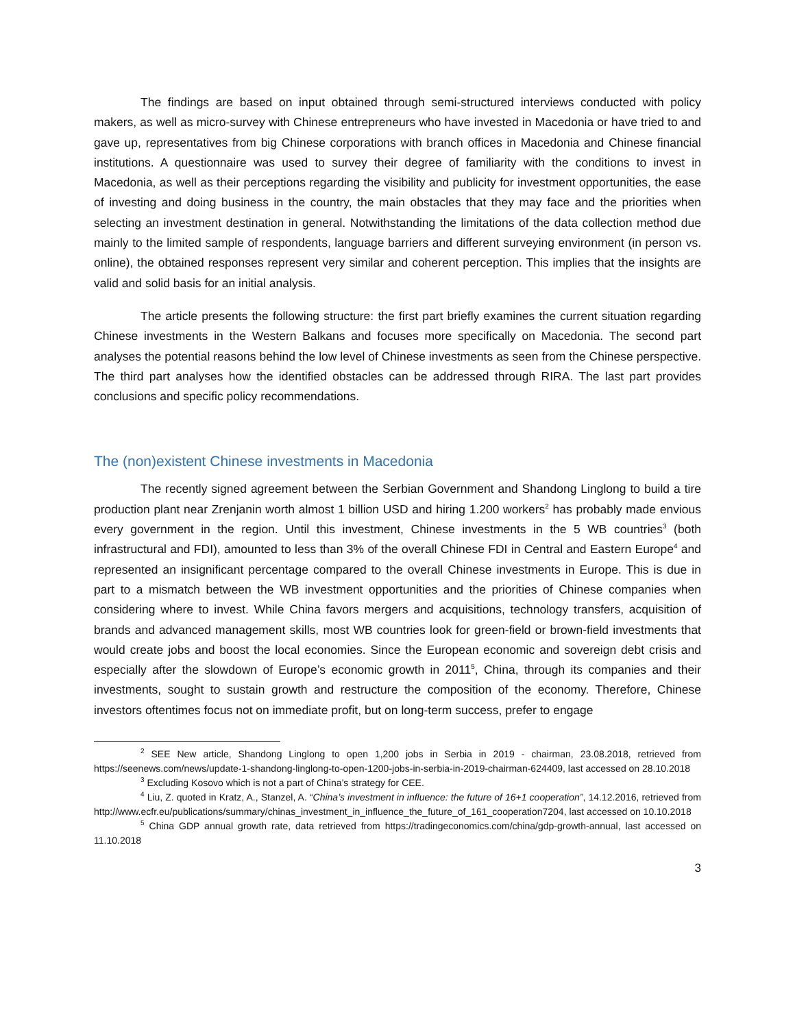The findings are based on input obtained through semi-structured interviews conducted with policy makers, as well as micro-survey with Chinese entrepreneurs who have invested in Macedonia or have tried to and gave up, representatives from big Chinese corporations with branch offices in Macedonia and Chinese financial institutions. A questionnaire was used to survey their degree of familiarity with the conditions to invest in Macedonia, as well as their perceptions regarding the visibility and publicity for investment opportunities, the ease of investing and doing business in the country, the main obstacles that they may face and the priorities when selecting an investment destination in general. Notwithstanding the limitations of the data collection method due mainly to the limited sample of respondents, language barriers and different surveying environment (in person vs. online), the obtained responses represent very similar and coherent perception. This implies that the insights are valid and solid basis for an initial analysis.
The article presents the following structure: the first part briefly examines the current situation regarding Chinese investments in the Western Balkans and focuses more specifically on Macedonia. The second part analyses the potential reasons behind the low level of Chinese investments as seen from the Chinese perspective. The third part analyses how the identified obstacles can be addressed through RIRA. The last part provides conclusions and specific policy recommendations.
The (non)existent Chinese investments in Macedonia
The recently signed agreement between the Serbian Government and Shandong Linglong to build a tire production plant near Zrenjanin worth almost 1 billion USD and hiring 1.200 workers<sup>2</sup> has probably made envious every government in the region. Until this investment, Chinese investments in the 5 WB countries<sup>3</sup> (both infrastructural and FDI), amounted to less than 3% of the overall Chinese FDI in Central and Eastern Europe<sup>4</sup> and represented an insignificant percentage compared to the overall Chinese investments in Europe. This is due in part to a mismatch between the WB investment opportunities and the priorities of Chinese companies when considering where to invest. While China favors mergers and acquisitions, technology transfers, acquisition of brands and advanced management skills, most WB countries look for green-field or brown-field investments that would create jobs and boost the local economies. Since the European economic and sovereign debt crisis and especially after the slowdown of Europe’s economic growth in 2011<sup>5</sup>, China, through its companies and their investments, sought to sustain growth and restructure the composition of the economy. Therefore, Chinese investors oftentimes focus not on immediate profit, but on long-term success, prefer to engage
<sup>2</sup> SEE New article, Shandong Linglong to open 1,200 jobs in Serbia in 2019 - chairman, 23.08.2018, retrieved from https://seenews.com/news/update-1-shandong-linglong-to-open-1200-jobs-in-serbia-in-2019-chairman-624409, last accessed on 28.10.2018
<sup>3</sup> Excluding Kosovo which is not a part of China’s strategy for CEE.
<sup>4</sup> Liu, Z. quoted in Kratz, A., Stanzel, A. “China’s investment in influence: the future of 16+1 cooperation”, 14.12.2016, retrieved from http://www.ecfr.eu/publications/summary/chinas_investment_in_influence_the_future_of_161_cooperation7204, last accessed on 10.10.2018
<sup>5</sup> China GDP annual growth rate, data retrieved from https://tradingeconomics.com/china/gdp-growth-annual, last accessed on 11.10.2018
3